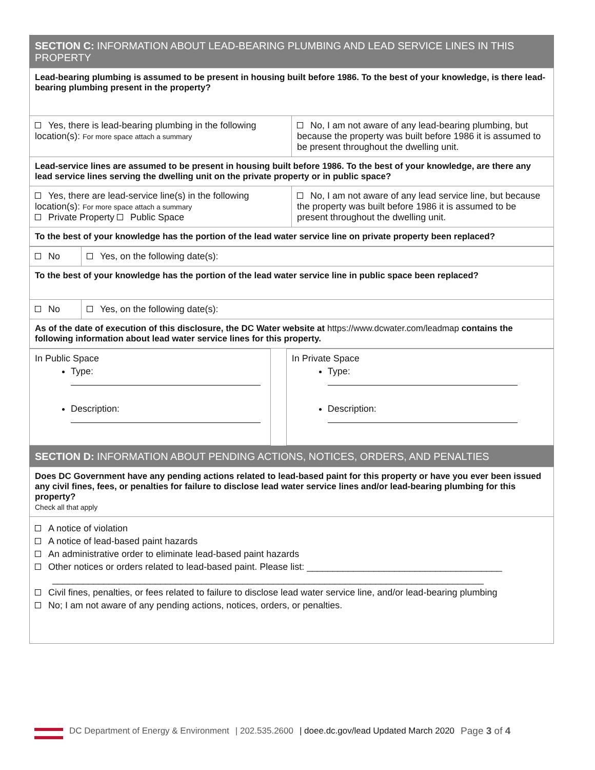SECTION C: INFORMATION ABOUT LEAD-BEARING PLUMBING AND LEAD SERVICE LINES IN THIS PROPERTY
| Lead-bearing plumbing is assumed to be present in housing built before 1986. To the best of your knowledge, is there lead-bearing plumbing present in the property? | |
| Yes, there is lead-bearing plumbing in the following location(s): For more space attach a summary | No, I am not aware of any lead-bearing plumbing, but because the property was built before 1986 it is assumed to be present throughout the dwelling unit. |
| Lead-service lines are assumed to be present in housing built before 1986. To the best of your knowledge, are there any lead service lines serving the dwelling unit on the private property or in public space? | |
| Yes, there are lead-service line(s) in the following location(s): For more space attach a summary Private Property Public Space | No, I am not aware of any lead service line, but because the property was built before 1986 it is assumed to be present throughout the dwelling unit. |
| To the best of your knowledge has the portion of the lead water service line on private property been replaced? | |
| No | Yes, on the following date(s): |
| To the best of your knowledge has the portion of the lead water service line in public space been replaced? | |
| No | Yes, on the following date(s): |
| As of the date of execution of this disclosure, the DC Water website at https://www.dcwater.com/leadmap contains the following information about lead water service lines for this property. | |
| In Public Space Type: Description: | | In Private Space Type: Description: |
SECTION D: INFORMATION ABOUT PENDING ACTIONS, NOTICES, ORDERS, AND PENALTIES
| Does DC Government have any pending actions related to lead-based paint for this property or have you ever been issued any civil fines, fees, or penalties for failure to disclose lead water service lines and/or lead-bearing plumbing for this property? Check all that apply |
| A notice of violation A notice of lead-based paint hazards An administrative order to eliminate lead-based paint hazards Other notices or orders related to lead-based paint. Please list: ______________________________________ ____________________________________________________________________________________ Civil fines, penalties, or fees related to failure to disclose lead water service line, and/or lead-bearing plumbing No; I am not aware of any pending actions, notices, orders, or penalties. |
DC Department of Energy & Environment | 202.535.2600 | doee.dc.gov/lead Updated March 2020 Page 3 of 4